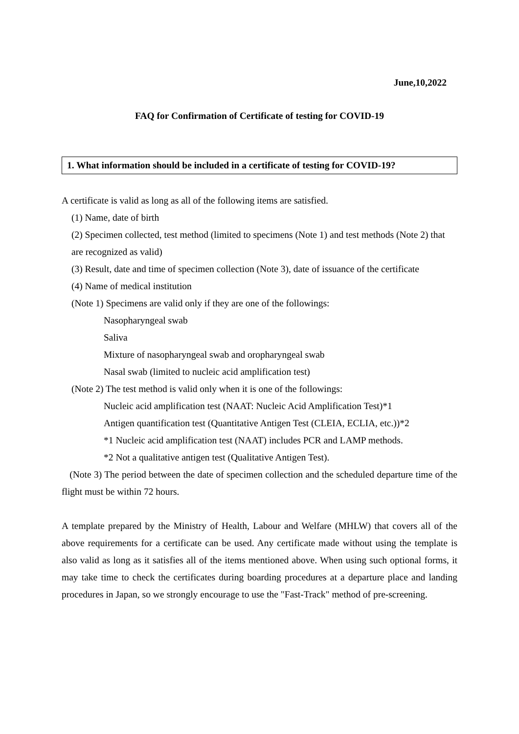June,10,2022
FAQ for Confirmation of Certificate of testing for COVID-19
1. What information should be included in a certificate of testing for COVID-19?
A certificate is valid as long as all of the following items are satisfied.
(1) Name, date of birth
(2) Specimen collected, test method (limited to specimens (Note 1) and test methods (Note 2) that are recognized as valid)
(3) Result, date and time of specimen collection (Note 3), date of issuance of the certificate
(4) Name of medical institution
(Note 1) Specimens are valid only if they are one of the followings:
Nasopharyngeal swab
Saliva
Mixture of nasopharyngeal swab and oropharyngeal swab
Nasal swab (limited to nucleic acid amplification test)
(Note 2) The test method is valid only when it is one of the followings:
Nucleic acid amplification test (NAAT: Nucleic Acid Amplification Test)*1
Antigen quantification test (Quantitative Antigen Test (CLEIA, ECLIA, etc.))*2
*1 Nucleic acid amplification test (NAAT) includes PCR and LAMP methods.
*2 Not a qualitative antigen test (Qualitative Antigen Test).
(Note 3) The period between the date of specimen collection and the scheduled departure time of the flight must be within 72 hours.
A template prepared by the Ministry of Health, Labour and Welfare (MHLW) that covers all of the above requirements for a certificate can be used. Any certificate made without using the template is also valid as long as it satisfies all of the items mentioned above. When using such optional forms, it may take time to check the certificates during boarding procedures at a departure place and landing procedures in Japan, so we strongly encourage to use the "Fast-Track" method of pre-screening.